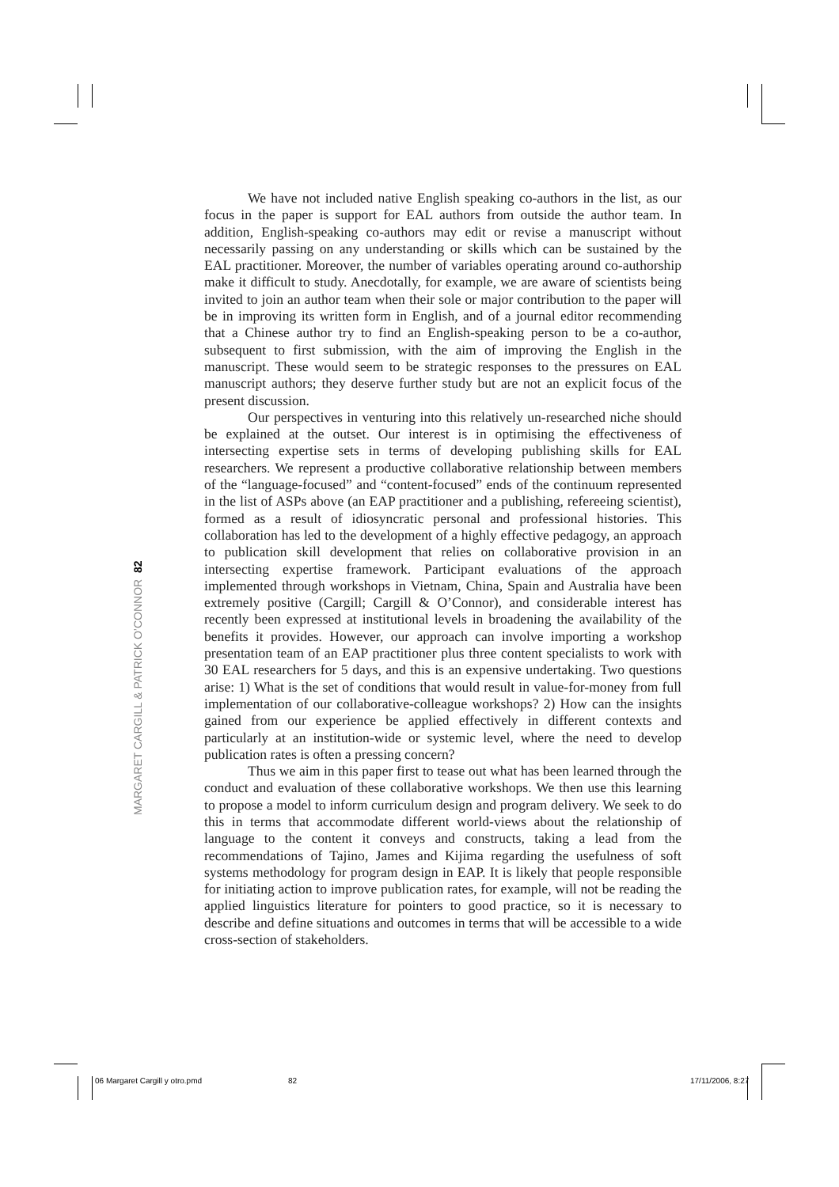We have not included native English speaking co-authors in the list, as our focus in the paper is support for EAL authors from outside the author team. In addition, English-speaking co-authors may edit or revise a manuscript without necessarily passing on any understanding or skills which can be sustained by the EAL practitioner. Moreover, the number of variables operating around co-authorship make it difficult to study. Anecdotally, for example, we are aware of scientists being invited to join an author team when their sole or major contribution to the paper will be in improving its written form in English, and of a journal editor recommending that a Chinese author try to find an English-speaking person to be a co-author, subsequent to first submission, with the aim of improving the English in the manuscript. These would seem to be strategic responses to the pressures on EAL manuscript authors; they deserve further study but are not an explicit focus of the present discussion.
Our perspectives in venturing into this relatively un-researched niche should be explained at the outset. Our interest is in optimising the effectiveness of intersecting expertise sets in terms of developing publishing skills for EAL researchers. We represent a productive collaborative relationship between members of the “language-focused” and “content-focused” ends of the continuum represented in the list of ASPs above (an EAP practitioner and a publishing, refereeing scientist), formed as a result of idiosyncratic personal and professional histories. This collaboration has led to the development of a highly effective pedagogy, an approach to publication skill development that relies on collaborative provision in an intersecting expertise framework. Participant evaluations of the approach implemented through workshops in Vietnam, China, Spain and Australia have been extremely positive (Cargill; Cargill & O’Connor), and considerable interest has recently been expressed at institutional levels in broadening the availability of the benefits it provides. However, our approach can involve importing a workshop presentation team of an EAP practitioner plus three content specialists to work with 30 EAL researchers for 5 days, and this is an expensive undertaking. Two questions arise: 1) What is the set of conditions that would result in value-for-money from full implementation of our collaborative-colleague workshops? 2) How can the insights gained from our experience be applied effectively in different contexts and particularly at an institution-wide or systemic level, where the need to develop publication rates is often a pressing concern?
Thus we aim in this paper first to tease out what has been learned through the conduct and evaluation of these collaborative workshops. We then use this learning to propose a model to inform curriculum design and program delivery. We seek to do this in terms that accommodate different world-views about the relationship of language to the content it conveys and constructs, taking a lead from the recommendations of Tajino, James and Kijima regarding the usefulness of soft systems methodology for program design in EAP. It is likely that people responsible for initiating action to improve publication rates, for example, will not be reading the applied linguistics literature for pointers to good practice, so it is necessary to describe and define situations and outcomes in terms that will be accessible to a wide cross-section of stakeholders.
MARGARET CARGILL & PATRICK O’CONNOR 82
06 Margaret Cargill y otro.pmd 82 17/11/2006, 8:27